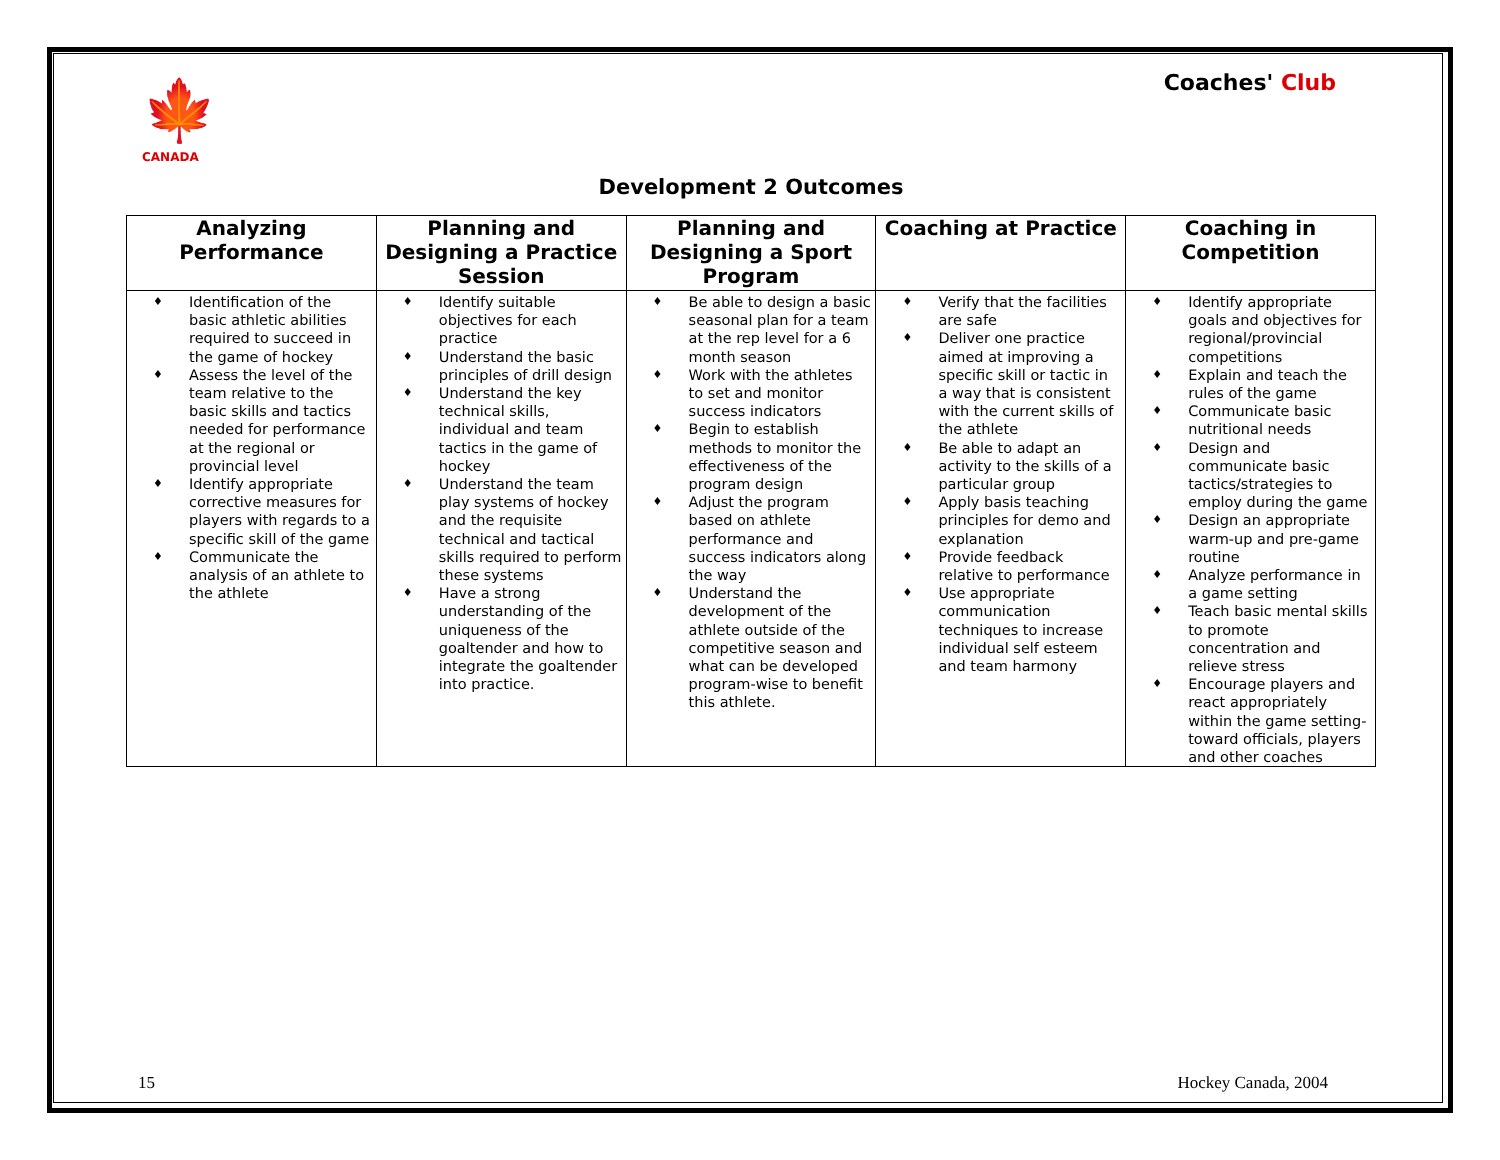🍁
CANADA
Coaches' Club
Development 2 Outcomes
| Analyzing Performance | Planning and Designing a Practice Session | Planning and Designing a Sport Program | Coaching at Practice | Coaching in Competition |
| --- | --- | --- | --- | --- |
| ♦ Identification of the basic athletic abilities required to succeed in the game of hockey ♦ Assess the level of the team relative to the basic skills and tactics needed for performance at the regional or provincial level ♦ Identify appropriate corrective measures for players with regards to a specific skill of the game ♦ Communicate the analysis of an athlete to the athlete | ♦ Identify suitable objectives for each practice ♦ Understand the basic principles of drill design ♦ Understand the key technical skills, individual and team tactics in the game of hockey ♦ Understand the team play systems of hockey and the requisite technical and tactical skills required to perform these systems ♦ Have a strong understanding of the uniqueness of the goaltender and how to integrate the goaltender into practice. | ♦ Be able to design a basic seasonal plan for a team at the rep level for a 6 month season ♦ Work with the athletes to set and monitor success indicators ♦ Begin to establish methods to monitor the effectiveness of the program design ♦ Adjust the program based on athlete performance and success indicators along the way ♦ Understand the development of the athlete outside of the competitive season and what can be developed program-wise to benefit this athlete. | ♦ Verify that the facilities are safe ♦ Deliver one practice aimed at improving a specific skill or tactic in a way that is consistent with the current skills of the athlete ♦ Be able to adapt an activity to the skills of a particular group ♦ Apply basis teaching principles for demo and explanation ♦ Provide feedback relative to performance ♦ Use appropriate communication techniques to increase individual self esteem and team harmony | ♦ Identify appropriate goals and objectives for regional/provincial competitions ♦ Explain and teach the rules of the game ♦ Communicate basic nutritional needs ♦ Design and communicate basic tactics/strategies to employ during the game ♦ Design an appropriate warm-up and pre-game routine ♦ Analyze performance in a game setting ♦ Teach basic mental skills to promote concentration and relieve stress ♦ Encourage players and react appropriately within the game setting- toward officials, players and other coaches |
15 Hockey Canada, 2004